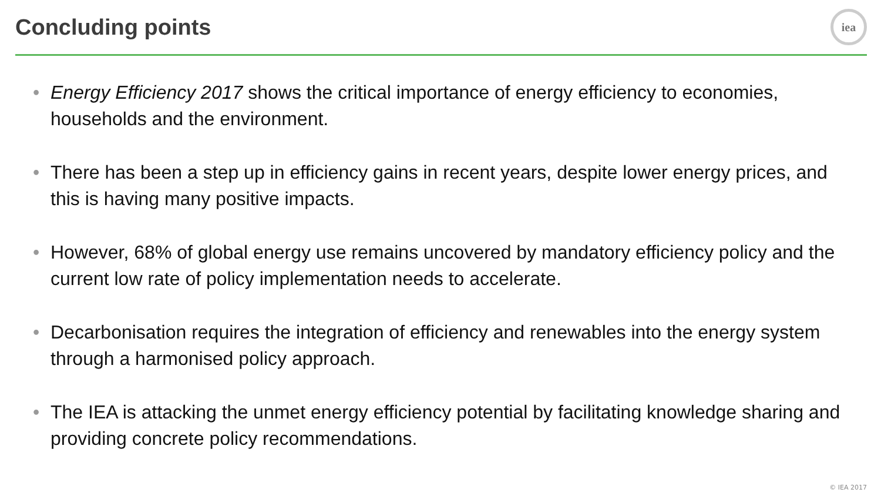Concluding points
iea
• Energy Efficiency 2017 shows the critical importance of energy efficiency to economies, households and the environment.
• There has been a step up in efficiency gains in recent years, despite lower energy prices, and this is having many positive impacts.
• However, 68% of global energy use remains uncovered by mandatory efficiency policy and the current low rate of policy implementation needs to accelerate.
• Decarbonisation requires the integration of efficiency and renewables into the energy system through a harmonised policy approach.
• The IEA is attacking the unmet energy efficiency potential by facilitating knowledge sharing and providing concrete policy recommendations.
© IEA 2017